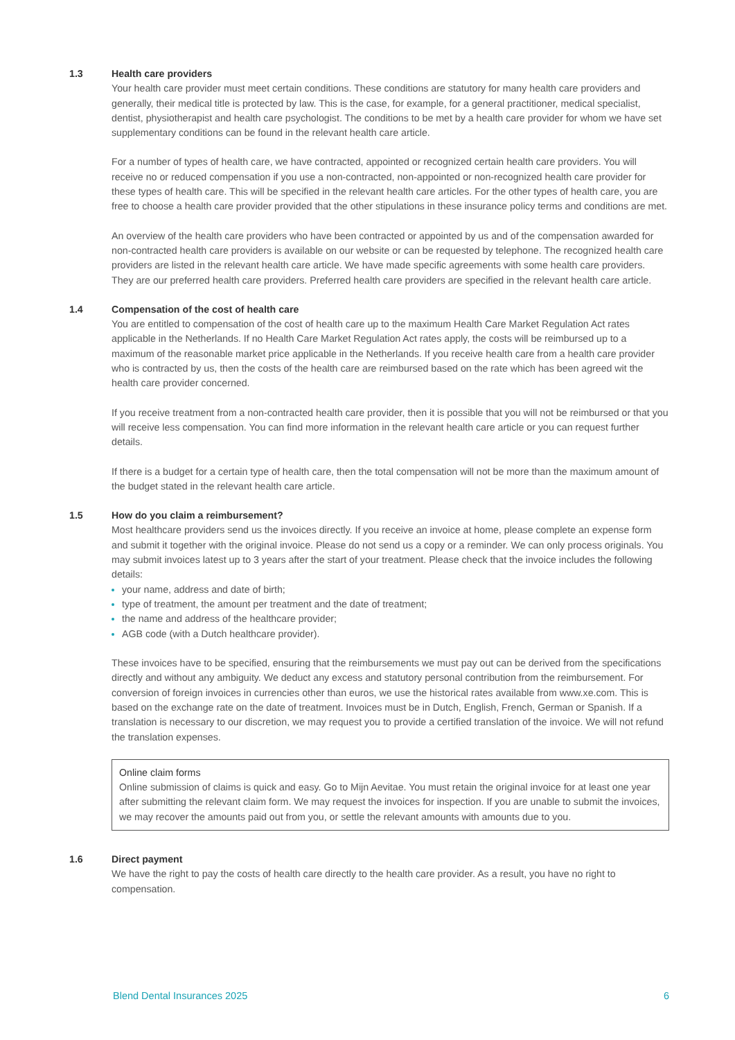1.3 Health care providers
Your health care provider must meet certain conditions. These conditions are statutory for many health care providers and generally, their medical title is protected by law. This is the case, for example, for a general practitioner, medical specialist, dentist, physiotherapist and health care psychologist. The conditions to be met by a health care provider for whom we have set supplementary conditions can be found in the relevant health care article.
For a number of types of health care, we have contracted, appointed or recognized certain health care providers. You will receive no or reduced compensation if you use a non-contracted, non-appointed or non-recognized health care provider for these types of health care. This will be specified in the relevant health care articles. For the other types of health care, you are free to choose a health care provider provided that the other stipulations in these insurance policy terms and conditions are met.
An overview of the health care providers who have been contracted or appointed by us and of the compensation awarded for non-contracted health care providers is available on our website or can be requested by telephone. The recognized health care providers are listed in the relevant health care article. We have made specific agreements with some health care providers. They are our preferred health care providers. Preferred health care providers are specified in the relevant health care article.
1.4 Compensation of the cost of health care
You are entitled to compensation of the cost of health care up to the maximum Health Care Market Regulation Act rates applicable in the Netherlands. If no Health Care Market Regulation Act rates apply, the costs will be reimbursed up to a maximum of the reasonable market price applicable in the Netherlands. If you receive health care from a health care provider who is contracted by us, then the costs of the health care are reimbursed based on the rate which has been agreed wit the health care provider concerned.
If you receive treatment from a non-contracted health care provider, then it is possible that you will not be reimbursed or that you will receive less compensation. You can find more information in the relevant health care article or you can request further details.
If there is a budget for a certain type of health care, then the total compensation will not be more than the maximum amount of the budget stated in the relevant health care article.
1.5 How do you claim a reimbursement?
Most healthcare providers send us the invoices directly. If you receive an invoice at home, please complete an expense form and submit it together with the original invoice. Please do not send us a copy or a reminder. We can only process originals. You may submit invoices latest up to 3 years after the start of your treatment. Please check that the invoice includes the following details:
your name, address and date of birth;
type of treatment, the amount per treatment and the date of treatment;
the name and address of the healthcare provider;
AGB code (with a Dutch healthcare provider).
These invoices have to be specified, ensuring that the reimbursements we must pay out can be derived from the specifications directly and without any ambiguity. We deduct any excess and statutory personal contribution from the reimbursement. For conversion of foreign invoices in currencies other than euros, we use the historical rates available from www.xe.com. This is based on the exchange rate on the date of treatment. Invoices must be in Dutch, English, French, German or Spanish. If a translation is necessary to our discretion, we may request you to provide a certified translation of the invoice. We will not refund the translation expenses.
Online claim forms
Online submission of claims is quick and easy. Go to Mijn Aevitae. You must retain the original invoice for at least one year after submitting the relevant claim form. We may request the invoices for inspection. If you are unable to submit the invoices, we may recover the amounts paid out from you, or settle the relevant amounts with amounts due to you.
1.6 Direct payment
We have the right to pay the costs of health care directly to the health care provider. As a result, you have no right to compensation.
Blend Dental Insurances 2025 6